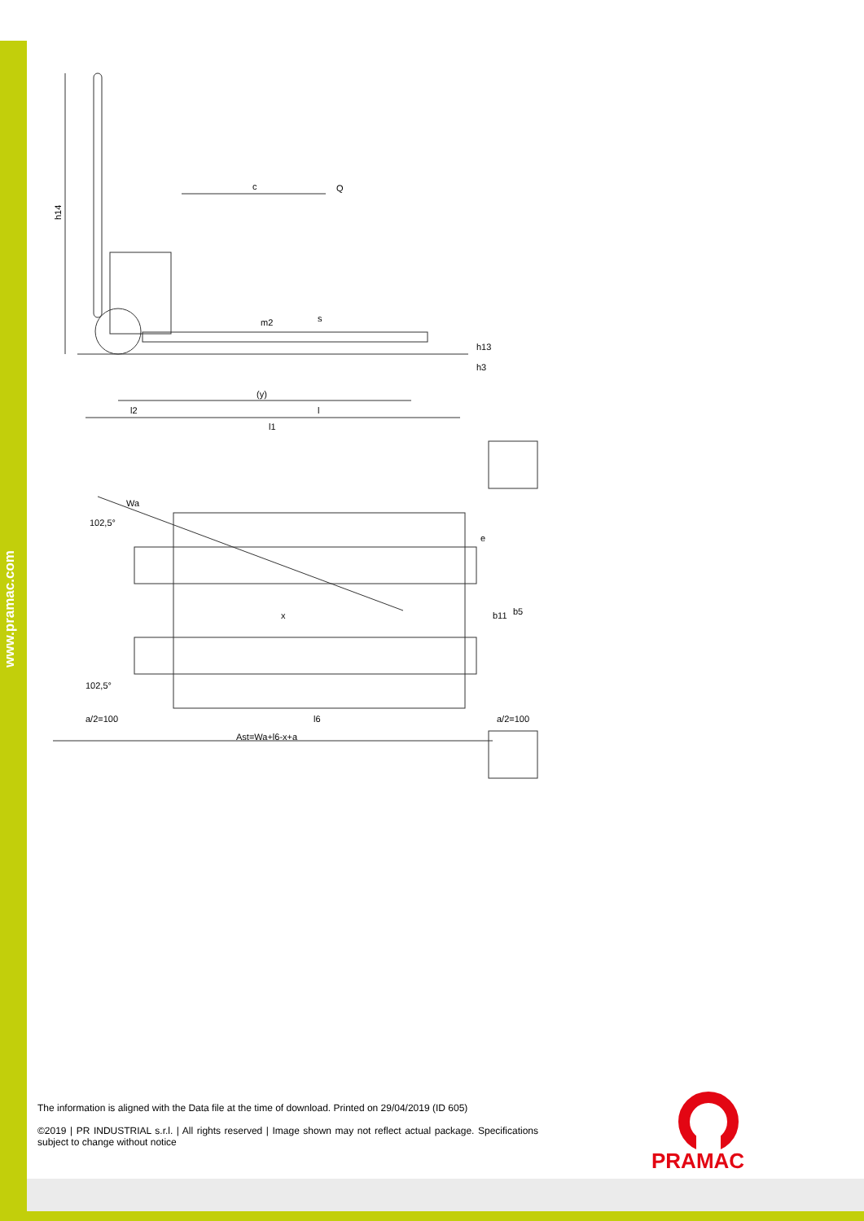www.pramac.com
c
Q
h14
m2
s
(y)
l2
l
l1
h13
h3
Wa
102,5°
102,5°
x
b11
b5
e
a/2=100
l6
a/2=100
Ast=Wa+l6-x+a
The information is aligned with the Data file at the time of download. Printed on 29/04/2019 (ID 605)
©2019 | PR INDUSTRIAL s.r.l. | All rights reserved | Image shown may not reflect actual package. Specifications subject to change without notice
PRAMAC